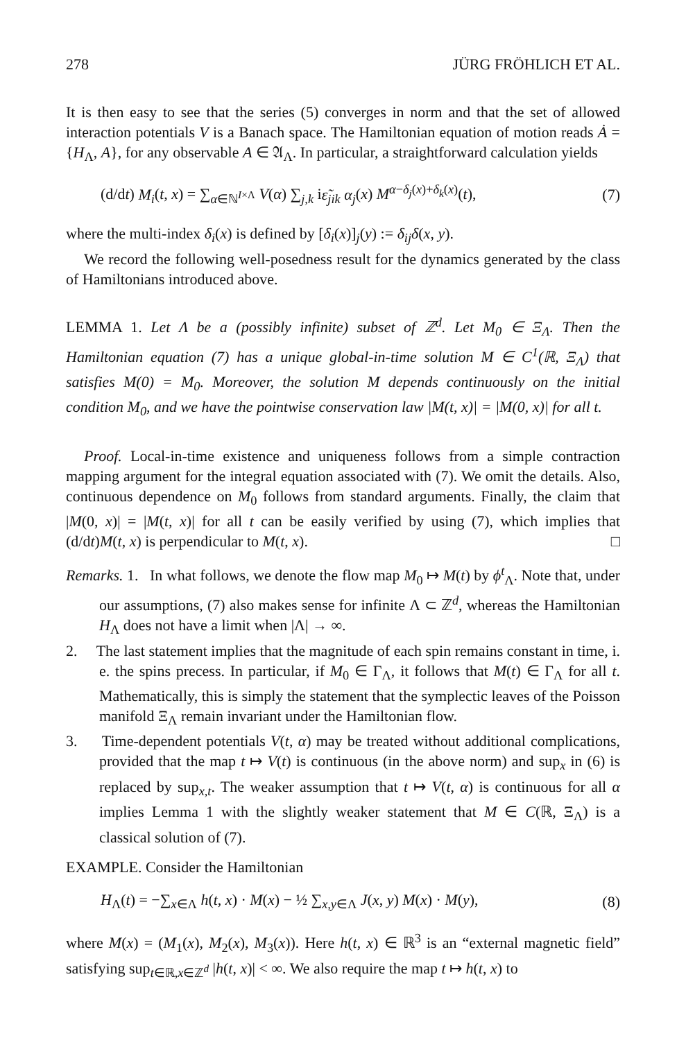278 JÜRG FRÖHLICH ET AL.
It is then easy to see that the series (5) converges in norm and that the set of allowed interaction potentials V is a Banach space. The Hamiltonian equation of motion reads Ȧ = {H<sub>Λ</sub>, A}, for any observable A ∈ 𝔄<sub>Λ</sub>. In particular, a straightforward calculation yields
(d/dt) M<sub>i</sub>(t, x) = ∑<sub>α∈ℕ<sup>I×Λ</sup></sub> V(α) ∑<sub>j,k</sub> iε̃<sub>jik</sub> α<sub>j</sub>(x) M<sup>α−δ<sub>j</sub>(x)+δ<sub>k</sub>(x)</sup>(t), (7)
where the multi-index δ<sub>i</sub>(x) is defined by [δ<sub>i</sub>(x)]<sub>j</sub>(y) := δ<sub>ij</sub>δ(x, y).
We record the following well-posedness result for the dynamics generated by the class of Hamiltonians introduced above.
LEMMA 1. Let Λ be a (possibly infinite) subset of ℤ<sup>d</sup>. Let M<sub>0</sub> ∈ Ξ<sub>Λ</sub>. Then the Hamiltonian equation (7) has a unique global-in-time solution M ∈ C<sup>1</sup>(ℝ, Ξ<sub>Λ</sub>) that satisfies M(0) = M<sub>0</sub>. Moreover, the solution M depends continuously on the initial condition M<sub>0</sub>, and we have the pointwise conservation law |M(t, x)| = |M(0, x)| for all t.
Proof. Local-in-time existence and uniqueness follows from a simple contraction mapping argument for the integral equation associated with (7). We omit the details. Also, continuous dependence on M<sub>0</sub> follows from standard arguments. Finally, the claim that |M(0, x)| = |M(t, x)| for all t can be easily verified by using (7), which implies that (d/dt)M(t, x) is perpendicular to M(t, x). □
Remarks. 1. In what follows, we denote the flow map M<sub>0</sub> ↦ M(t) by ϕ<sup>t</sup><sub>Λ</sub>. Note that, under our assumptions, (7) also makes sense for infinite Λ ⊂ ℤ<sup>d</sup>, whereas the Hamiltonian H<sub>Λ</sub> does not have a limit when |Λ| → ∞.
2. The last statement implies that the magnitude of each spin remains constant in time, i. e. the spins precess. In particular, if M<sub>0</sub> ∈ Γ<sub>Λ</sub>, it follows that M(t) ∈ Γ<sub>Λ</sub> for all t. Mathematically, this is simply the statement that the symplectic leaves of the Poisson manifold Ξ<sub>Λ</sub> remain invariant under the Hamiltonian flow.
3. Time-dependent potentials V(t, α) may be treated without additional complications, provided that the map t ↦ V(t) is continuous (in the above norm) and sup<sub>x</sub> in (6) is replaced by sup<sub>x,t</sub>. The weaker assumption that t ↦ V(t, α) is continuous for all α implies Lemma 1 with the slightly weaker statement that M ∈ C(ℝ, Ξ<sub>Λ</sub>) is a classical solution of (7).
EXAMPLE. Consider the Hamiltonian
H<sub>Λ</sub>(t) = −∑<sub>x∈Λ</sub> h(t, x) · M(x) − ½ ∑<sub>x,y∈Λ</sub> J(x, y) M(x) · M(y), (8)
where M(x) = (M<sub>1</sub>(x), M<sub>2</sub>(x), M<sub>3</sub>(x)). Here h(t, x) ∈ ℝ<sup>3</sup> is an “external magnetic field” satisfying sup<sub>t∈ℝ,x∈ℤ<sup>d</sup></sub> |h(t, x)| < ∞. We also require the map t ↦ h(t, x) to